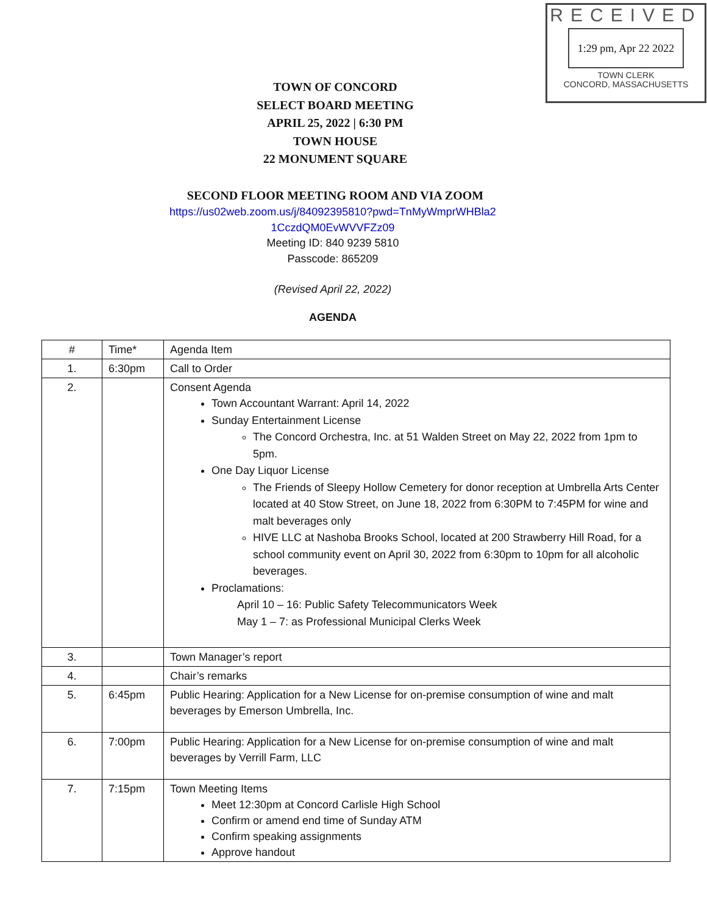RECEIVED
1:29 pm, Apr 22 2022
TOWN CLERK
CONCORD, MASSACHUSETTS
TOWN OF CONCORD
SELECT BOARD MEETING
APRIL 25, 2022 | 6:30 PM
TOWN HOUSE
22 MONUMENT SQUARE
SECOND FLOOR MEETING ROOM AND VIA ZOOM
https://us02web.zoom.us/j/84092395810?pwd=TnMyWmprWHBla2
1CczdQM0EvWVVFZz09
Meeting ID: 840 9239 5810
Passcode: 865209
(Revised April 22, 2022)
AGENDA
| # | Time* | Agenda Item |
| 1. | 6:30pm | Call to Order |
| 2. | | Consent Agenda Town Accountant Warrant: April 14, 2022 Sunday Entertainment License The Concord Orchestra, Inc. at 51 Walden Street on May 22, 2022 from 1pm to 5pm. One Day Liquor License The Friends of Sleepy Hollow Cemetery for donor reception at Umbrella Arts Center located at 40 Stow Street, on June 18, 2022 from 6:30PM to 7:45PM for wine and malt beverages only HIVE LLC at Nashoba Brooks School, located at 200 Strawberry Hill Road, for a school community event on April 30, 2022 from 6:30pm to 10pm for all alcoholic beverages. Proclamations: April 10 – 16: Public Safety Telecommunicators Week May 1 – 7: as Professional Municipal Clerks Week |
| 3. | | Town Manager’s report |
| 4. | | Chair’s remarks |
| 5. | 6:45pm | Public Hearing: Application for a New License for on-premise consumption of wine and malt beverages by Emerson Umbrella, Inc. |
| 6. | 7:00pm | Public Hearing: Application for a New License for on-premise consumption of wine and malt beverages by Verrill Farm, LLC |
| 7. | 7:15pm | Town Meeting Items Meet 12:30pm at Concord Carlisle High School Confirm or amend end time of Sunday ATM Confirm speaking assignments Approve handout |